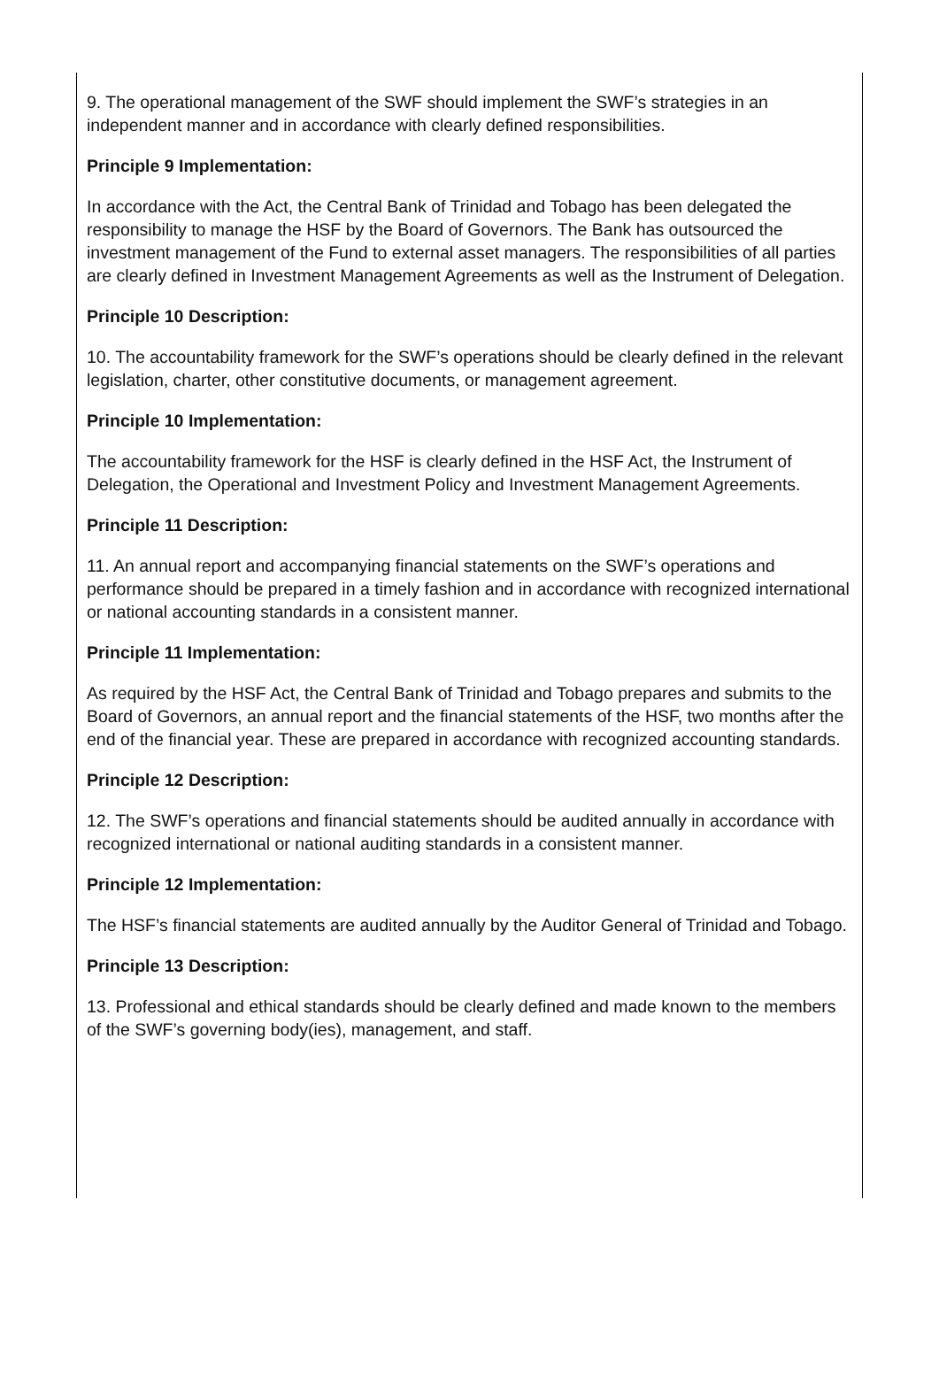9. The operational management of the SWF should implement the SWF’s strategies in an independent manner and in accordance with clearly defined responsibilities.
Principle 9 Implementation:
In accordance with the Act, the Central Bank of Trinidad and Tobago has been delegated the responsibility to manage the HSF by the Board of Governors. The Bank has outsourced the investment management of the Fund to external asset managers. The responsibilities of all parties are clearly defined in Investment Management Agreements as well as the Instrument of Delegation.
Principle 10 Description:
10. The accountability framework for the SWF’s operations should be clearly defined in the relevant legislation, charter, other constitutive documents, or management agreement.
Principle 10 Implementation:
The accountability framework for the HSF is clearly defined in the HSF Act, the Instrument of Delegation, the Operational and Investment Policy and Investment Management Agreements.
Principle 11 Description:
11. An annual report and accompanying financial statements on the SWF’s operations and performance should be prepared in a timely fashion and in accordance with recognized international or national accounting standards in a consistent manner.
Principle 11 Implementation:
As required by the HSF Act, the Central Bank of Trinidad and Tobago prepares and submits to the Board of Governors, an annual report and the financial statements of the HSF, two months after the end of the financial year. These are prepared in accordance with recognized accounting standards.
Principle 12 Description:
12. The SWF’s operations and financial statements should be audited annually in accordance with recognized international or national auditing standards in a consistent manner.
Principle 12 Implementation:
The HSF’s financial statements are audited annually by the Auditor General of Trinidad and Tobago.
Principle 13 Description:
13. Professional and ethical standards should be clearly defined and made known to the members of the SWF’s governing body(ies), management, and staff.